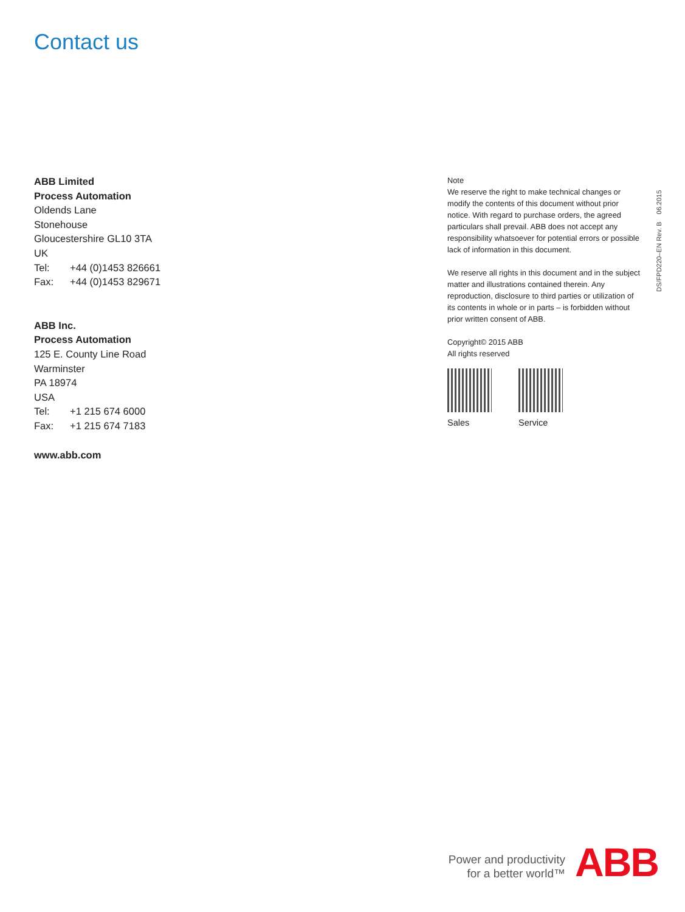Contact us
ABB Limited
Process Automation
Oldends Lane
Stonehouse
Gloucestershire GL10 3TA
UK
Tel: +44 (0)1453 826661
Fax: +44 (0)1453 829671
ABB Inc.
Process Automation
125 E. County Line Road
Warminster
PA 18974
USA
Tel: +1 215 674 6000
Fax: +1 215 674 7183
www.abb.com
Note
We reserve the right to make technical changes or modify the contents of this document without prior notice. With regard to purchase orders, the agreed particulars shall prevail. ABB does not accept any responsibility whatsoever for potential errors or possible lack of information in this document.
We reserve all rights in this document and in the subject matter and illustrations contained therein. Any reproduction, disclosure to third parties or utilization of its contents in whole or in parts – is forbidden without prior written consent of ABB.
Copyright© 2015 ABB
All rights reserved
Sales Service
DS/FPD220–EN Rev. B 06.2015
Power and productivity
for a better world™
ABB